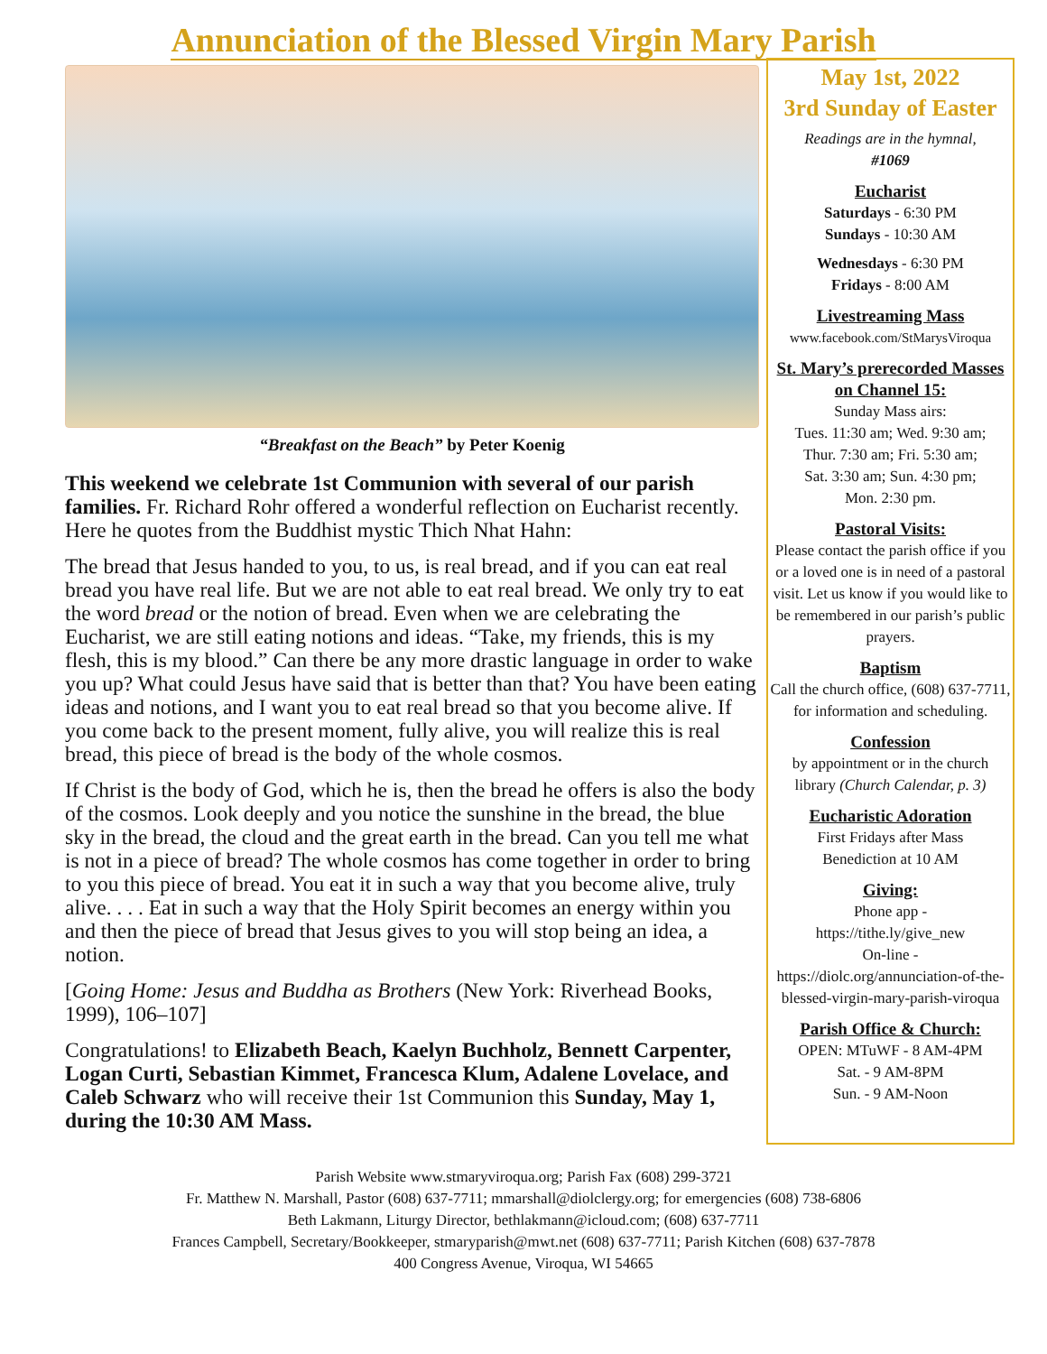Annunciation of the Blessed Virgin Mary Parish
“Breakfast on the Beach” by Peter Koenig
This weekend we celebrate 1st Communion with several of our parish families. Fr. Richard Rohr offered a wonderful reflection on Eucharist recently. Here he quotes from the Buddhist mystic Thich Nhat Hahn:
The bread that Jesus handed to you, to us, is real bread, and if you can eat real bread you have real life. But we are not able to eat real bread. We only try to eat the word bread or the notion of bread. Even when we are celebrating the Eucharist, we are still eating notions and ideas. “Take, my friends, this is my flesh, this is my blood.” Can there be any more drastic language in order to wake you up? What could Jesus have said that is better than that? You have been eating ideas and notions, and I want you to eat real bread so that you become alive. If you come back to the present moment, fully alive, you will realize this is real bread, this piece of bread is the body of the whole cosmos.
If Christ is the body of God, which he is, then the bread he offers is also the body of the cosmos. Look deeply and you notice the sunshine in the bread, the blue sky in the bread, the cloud and the great earth in the bread. Can you tell me what is not in a piece of bread? The whole cosmos has come together in order to bring to you this piece of bread. You eat it in such a way that you become alive, truly alive. . . . Eat in such a way that the Holy Spirit becomes an energy within you and then the piece of bread that Jesus gives to you will stop being an idea, a notion.
[Going Home: Jesus and Buddha as Brothers (New York: Riverhead Books, 1999), 106–107]
Congratulations! to Elizabeth Beach, Kaelyn Buchholz, Bennett Carpenter, Logan Curti, Sebastian Kimmet, Francesca Klum, Adalene Lovelace, and Caleb Schwarz who will receive their 1st Communion this Sunday, May 1, during the 10:30 AM Mass.
May 1st, 2022
3rd Sunday of Easter
Readings are in the hymnal,
#1069
Eucharist
Saturdays - 6:30 PM
Sundays - 10:30 AM
Wednesdays - 6:30 PM
Fridays - 8:00 AM
Livestreaming Mass
www.facebook.com/StMarysViroqua
St. Mary’s prerecorded Masses on Channel 15:
Sunday Mass airs:
Tues. 11:30 am; Wed. 9:30 am;
Thur. 7:30 am; Fri. 5:30 am;
Sat. 3:30 am; Sun. 4:30 pm;
Mon. 2:30 pm.
Pastoral Visits:
Please contact the parish office if you or a loved one is in need of a pastoral visit. Let us know if you would like to be remembered in our parish’s public prayers.
Baptism
Call the church office, (608) 637-7711, for information and scheduling.
Confession
by appointment or in the church library (Church Calendar, p. 3)
Eucharistic Adoration
First Fridays after Mass
Benediction at 10 AM
Giving:
Phone app -
https://tithe.ly/give_new
On-line -
https://diolc.org/annunciation-of-the-blessed-virgin-mary-parish-viroqua
Parish Office & Church:
OPEN: MTuWF - 8 AM-4PM
Sat. - 9 AM-8PM
Sun. - 9 AM-Noon
Parish Website www.stmaryviroqua.org; Parish Fax (608) 299-3721
Fr. Matthew N. Marshall, Pastor (608) 637-7711; mmarshall@diolclergy.org; for emergencies (608) 738-6806
Beth Lakmann, Liturgy Director, bethlakmann@icloud.com; (608) 637-7711
Frances Campbell, Secretary/Bookkeeper, stmaryparish@mwt.net (608) 637-7711; Parish Kitchen (608) 637-7878
400 Congress Avenue, Viroqua, WI 54665